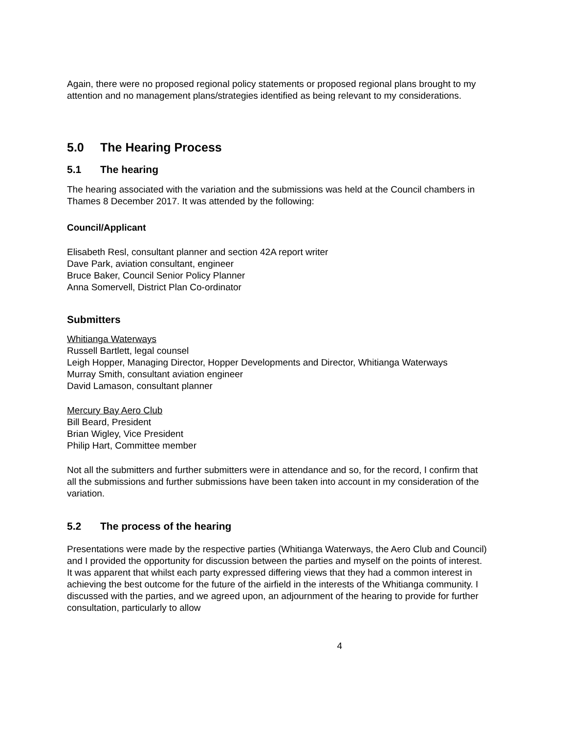Again, there were no proposed regional policy statements or proposed regional plans brought to my attention and no management plans/strategies identified as being relevant to my considerations.
5.0 The Hearing Process
5.1 The hearing
The hearing associated with the variation and the submissions was held at the Council chambers in Thames 8 December 2017. It was attended by the following:
Council/Applicant
Elisabeth Resl, consultant planner and section 42A report writer
Dave Park, aviation consultant, engineer
Bruce Baker, Council Senior Policy Planner
Anna Somervell, District Plan Co-ordinator
Submitters
Whitianga Waterways
Russell Bartlett, legal counsel
Leigh Hopper, Managing Director, Hopper Developments and Director, Whitianga Waterways
Murray Smith, consultant aviation engineer
David Lamason, consultant planner
Mercury Bay Aero Club
Bill Beard, President
Brian Wigley, Vice President
Philip Hart, Committee member
Not all the submitters and further submitters were in attendance and so, for the record, I confirm that all the submissions and further submissions have been taken into account in my consideration of the variation.
5.2 The process of the hearing
Presentations were made by the respective parties (Whitianga Waterways, the Aero Club and Council) and I provided the opportunity for discussion between the parties and myself on the points of interest. It was apparent that whilst each party expressed differing views that they had a common interest in achieving the best outcome for the future of the airfield in the interests of the Whitianga community. I discussed with the parties, and we agreed upon, an adjournment of the hearing to provide for further consultation, particularly to allow
4